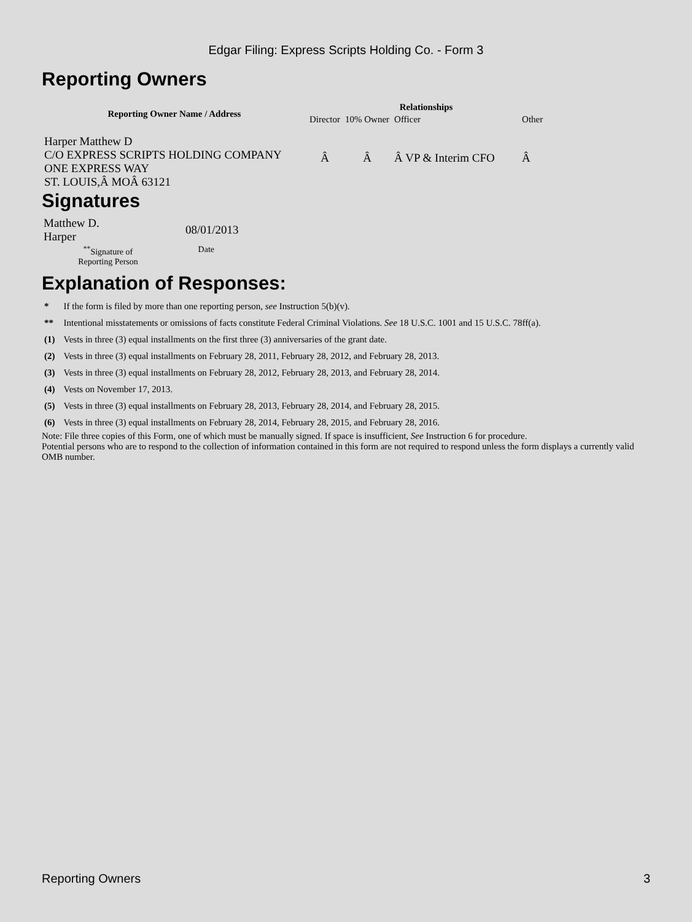Edgar Filing: Express Scripts Holding Co. - Form 3
Reporting Owners
| Reporting Owner Name / Address | Relationships | | | |
| --- | --- | --- | --- | --- |
| | Director | 10% Owner | Officer | Other |
| Harper Matthew D C/O EXPRESS SCRIPTS HOLDING COMPANY ONE EXPRESS WAY ST. LOUIS,Â MOÂ 63121 | Â | Â | Â VP & Interim CFO | Â |
Signatures
| Matthew D. Harper | 08/01/2013 |
| <sup>**</sup> Signature of Reporting Person | Date |
Explanation of Responses:
| * | If the form is filed by more than one reporting person, see Instruction 5(b)(v). |
| ** | Intentional misstatements or omissions of facts constitute Federal Criminal Violations. See 18 U.S.C. 1001 and 15 U.S.C. 78ff(a). |
| (1) | Vests in three (3) equal installments on the first three (3) anniversaries of the grant date. |
| (2) | Vests in three (3) equal installments on February 28, 2011, February 28, 2012, and February 28, 2013. |
| (3) | Vests in three (3) equal installments on February 28, 2012, February 28, 2013, and February 28, 2014. |
| (4) | Vests on November 17, 2013. |
| (5) | Vests in three (3) equal installments on February 28, 2013, February 28, 2014, and February 28, 2015. |
| (6) | Vests in three (3) equal installments on February 28, 2014, February 28, 2015, and February 28, 2016. |
Note: File three copies of this Form, one of which must be manually signed. If space is insufficient, See Instruction 6 for procedure.
Potential persons who are to respond to the collection of information contained in this form are not required to respond unless the form displays a currently valid OMB number.
Reporting Owners 3